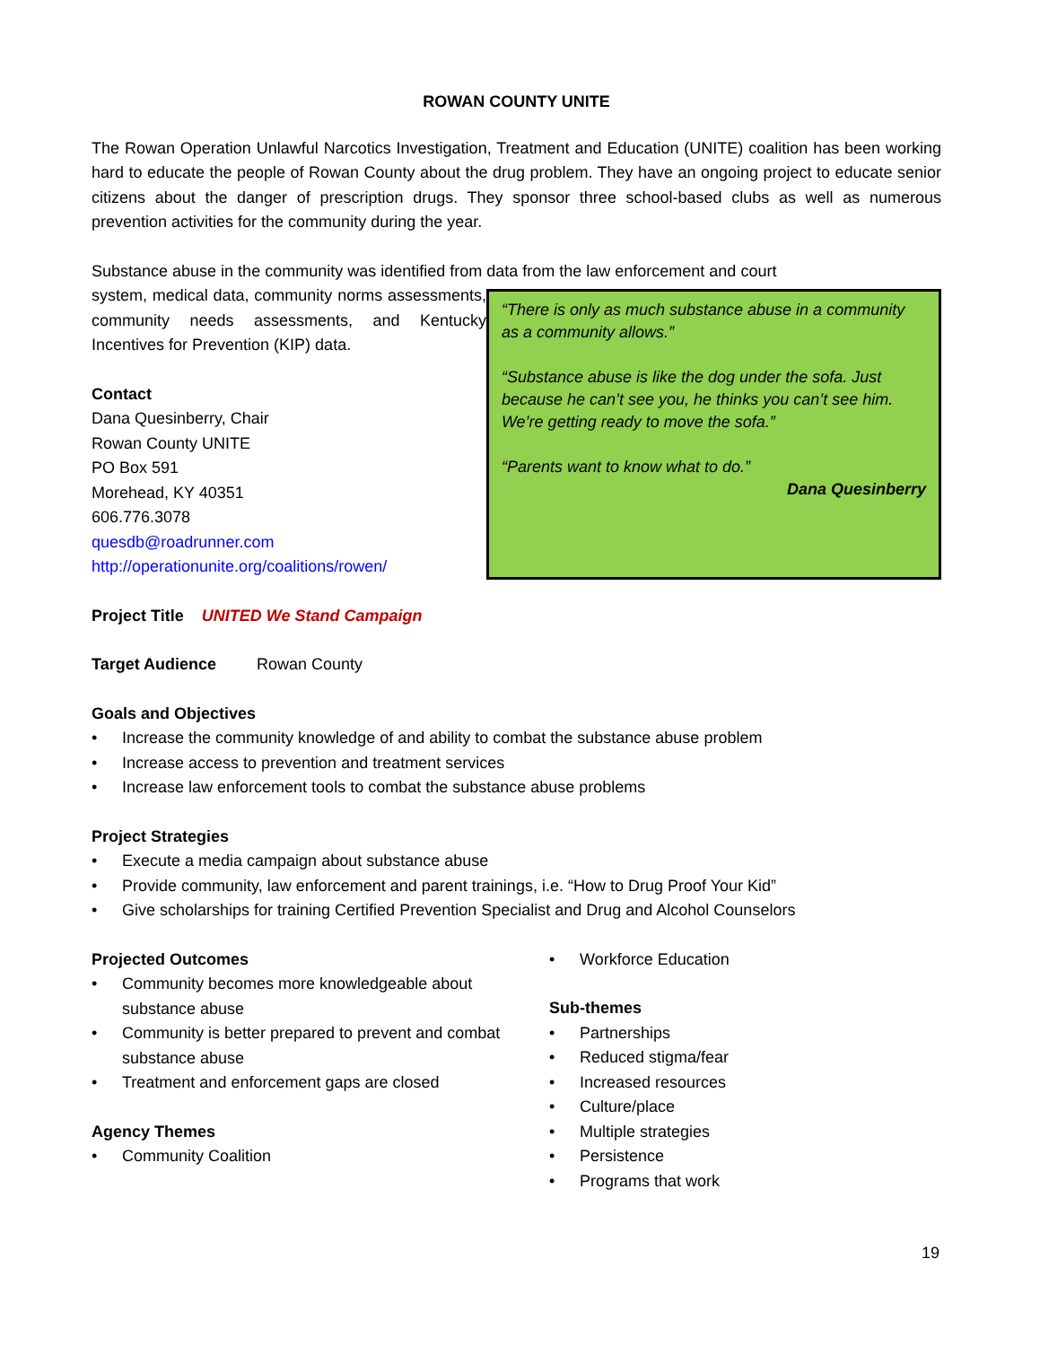ROWAN COUNTY UNITE
The Rowan Operation Unlawful Narcotics Investigation, Treatment and Education (UNITE) coalition has been working hard to educate the people of Rowan County about the drug problem. They have an ongoing project to educate senior citizens about the danger of prescription drugs. They sponsor three school-based clubs as well as numerous prevention activities for the community during the year.
Substance abuse in the community was identified from data from the law enforcement and court
system, medical data, community norms assessments, community needs assessments, and Kentucky Incentives for Prevention (KIP) data.
Contact
Dana Quesinberry, Chair
Rowan County UNITE
PO Box 591
Morehead, KY 40351
606.776.3078
quesdb@roadrunner.com
http://operationunite.org/coalitions/rowen/
“There is only as much substance abuse in a community as a community allows.”
“Substance abuse is like the dog under the sofa. Just because he can’t see you, he thinks you can’t see him. We’re getting ready to move the sofa.”
“Parents want to know what to do.”
Dana Quesinberry
Project Title UNITED We Stand Campaign
Target Audience Rowan County
Goals and Objectives
• Increase the community knowledge of and ability to combat the substance abuse problem
• Increase access to prevention and treatment services
• Increase law enforcement tools to combat the substance abuse problems
Project Strategies
• Execute a media campaign about substance abuse
• Provide community, law enforcement and parent trainings, i.e. “How to Drug Proof Your Kid”
• Give scholarships for training Certified Prevention Specialist and Drug and Alcohol Counselors
Projected Outcomes
• Community becomes more knowledgeable about substance abuse
• Community is better prepared to prevent and combat substance abuse
• Treatment and enforcement gaps are closed
Agency Themes
• Community Coalition
• Workforce Education
Sub-themes
• Partnerships
• Reduced stigma/fear
• Increased resources
• Culture/place
• Multiple strategies
• Persistence
• Programs that work
19